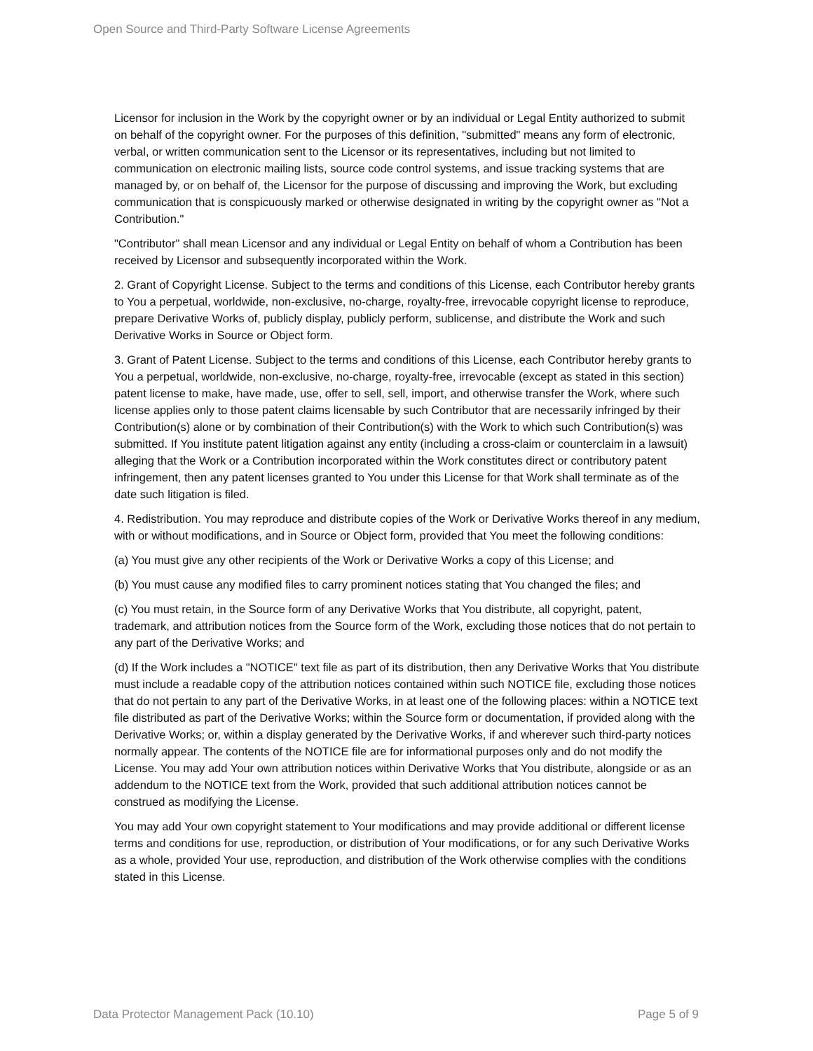Open Source and Third-Party Software License Agreements
Licensor for inclusion in the Work by the copyright owner or by an individual or Legal Entity authorized to submit on behalf of the copyright owner. For the purposes of this definition, "submitted" means any form of electronic, verbal, or written communication sent to the Licensor or its representatives, including but not limited to communication on electronic mailing lists, source code control systems, and issue tracking systems that are managed by, or on behalf of, the Licensor for the purpose of discussing and improving the Work, but excluding communication that is conspicuously marked or otherwise designated in writing by the copyright owner as "Not a Contribution."
"Contributor" shall mean Licensor and any individual or Legal Entity on behalf of whom a Contribution has been received by Licensor and subsequently incorporated within the Work.
2. Grant of Copyright License. Subject to the terms and conditions of this License, each Contributor hereby grants to You a perpetual, worldwide, non-exclusive, no-charge, royalty-free, irrevocable copyright license to reproduce, prepare Derivative Works of, publicly display, publicly perform, sublicense, and distribute the Work and such Derivative Works in Source or Object form.
3. Grant of Patent License. Subject to the terms and conditions of this License, each Contributor hereby grants to You a perpetual, worldwide, non-exclusive, no-charge, royalty-free, irrevocable (except as stated in this section) patent license to make, have made, use, offer to sell, sell, import, and otherwise transfer the Work, where such license applies only to those patent claims licensable by such Contributor that are necessarily infringed by their Contribution(s) alone or by combination of their Contribution(s) with the Work to which such Contribution(s) was submitted. If You institute patent litigation against any entity (including a cross-claim or counterclaim in a lawsuit) alleging that the Work or a Contribution incorporated within the Work constitutes direct or contributory patent infringement, then any patent licenses granted to You under this License for that Work shall terminate as of the date such litigation is filed.
4. Redistribution. You may reproduce and distribute copies of the Work or Derivative Works thereof in any medium, with or without modifications, and in Source or Object form, provided that You meet the following conditions:
(a) You must give any other recipients of the Work or Derivative Works a copy of this License; and
(b) You must cause any modified files to carry prominent notices stating that You changed the files; and
(c) You must retain, in the Source form of any Derivative Works that You distribute, all copyright, patent, trademark, and attribution notices from the Source form of the Work, excluding those notices that do not pertain to any part of the Derivative Works; and
(d) If the Work includes a "NOTICE" text file as part of its distribution, then any Derivative Works that You distribute must include a readable copy of the attribution notices contained within such NOTICE file, excluding those notices that do not pertain to any part of the Derivative Works, in at least one of the following places: within a NOTICE text file distributed as part of the Derivative Works; within the Source form or documentation, if provided along with the Derivative Works; or, within a display generated by the Derivative Works, if and wherever such third-party notices normally appear. The contents of the NOTICE file are for informational purposes only and do not modify the License. You may add Your own attribution notices within Derivative Works that You distribute, alongside or as an addendum to the NOTICE text from the Work, provided that such additional attribution notices cannot be construed as modifying the License.
You may add Your own copyright statement to Your modifications and may provide additional or different license terms and conditions for use, reproduction, or distribution of Your modifications, or for any such Derivative Works as a whole, provided Your use, reproduction, and distribution of the Work otherwise complies with the conditions stated in this License.
Data Protector Management Pack (10.10) Page 5 of 9